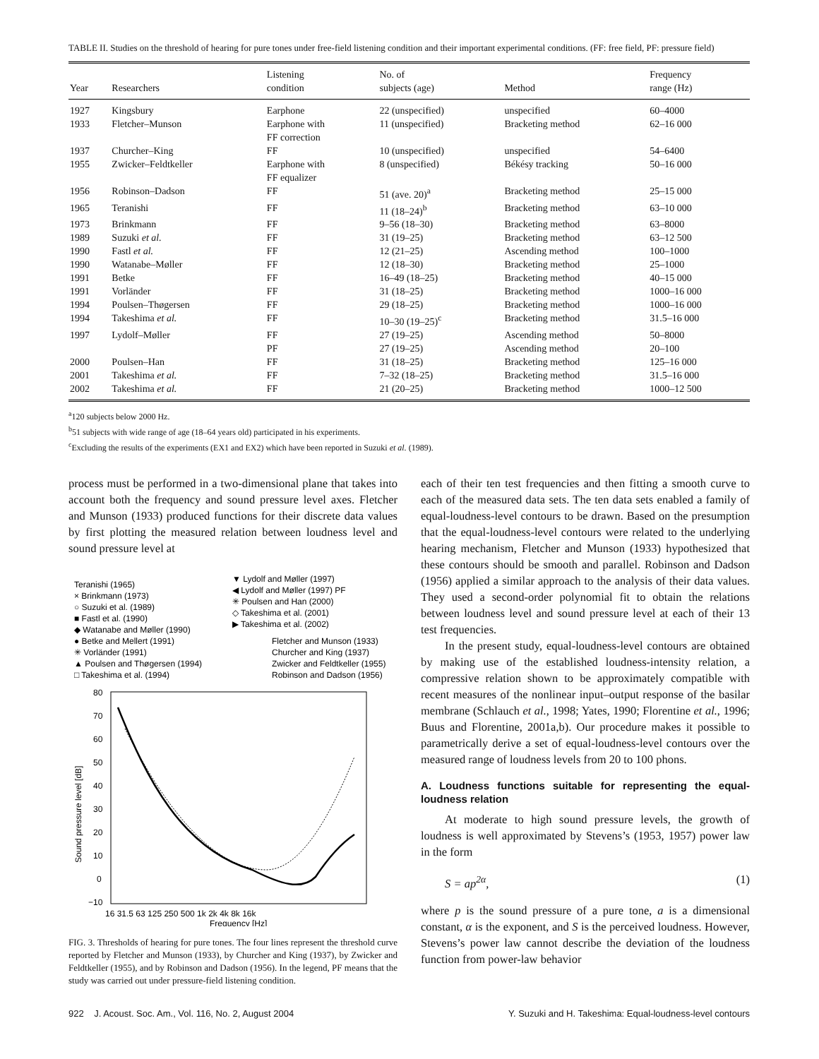TABLE II. Studies on the threshold of hearing for pure tones under free-field listening condition and their important experimental conditions. (FF: free field, PF: pressure field)
| Year | Researchers | Listening condition | No. of subjects (age) | Method | Frequency range (Hz) |
| --- | --- | --- | --- | --- | --- |
| 1927 | Kingsbury | Earphone | 22 (unspecified) | unspecified | 60–4000 |
| 1933 | Fletcher–Munson | Earphone with FF correction | 11 (unspecified) | Bracketing method | 62–16 000 |
| 1937 | Churcher–King | FF | 10 (unspecified) | unspecified | 54–6400 |
| 1955 | Zwicker–Feldtkeller | Earphone with FF equalizer | 8 (unspecified) | Békésy tracking | 50–16 000 |
| 1956 | Robinson–Dadson | FF | 51 (ave. 20)<sup>a</sup> | Bracketing method | 25–15 000 |
| 1965 | Teranishi | FF | 11 (18–24)<sup>b</sup> | Bracketing method | 63–10 000 |
| 1973 | Brinkmann | FF | 9–56 (18–30) | Bracketing method | 63–8000 |
| 1989 | Suzuki et al. | FF | 31 (19–25) | Bracketing method | 63–12 500 |
| 1990 | Fastl et al. | FF | 12 (21–25) | Ascending method | 100–1000 |
| 1990 | Watanabe–Møller | FF | 12 (18–30) | Bracketing method | 25–1000 |
| 1991 | Betke | FF | 16–49 (18–25) | Bracketing method | 40–15 000 |
| 1991 | Vorländer | FF | 31 (18–25) | Bracketing method | 1000–16 000 |
| 1994 | Poulsen–Thøgersen | FF | 29 (18–25) | Bracketing method | 1000–16 000 |
| 1994 | Takeshima et al. | FF | 10–30 (19–25)<sup>c</sup> | Bracketing method | 31.5–16 000 |
| 1997 | Lydolf–Møller | FF | 27 (19–25) | Ascending method | 50–8000 |
| | | PF | 27 (19–25) | Ascending method | 20–100 |
| 2000 | Poulsen–Han | FF | 31 (18–25) | Bracketing method | 125–16 000 |
| 2001 | Takeshima et al. | FF | 7–32 (18–25) | Bracketing method | 31.5–16 000 |
| 2002 | Takeshima et al. | FF | 21 (20–25) | Bracketing method | 1000–12 500 |
<sup>a</sup> 120 subjects below 2000 Hz.
<sup>b</sup> 51 subjects with wide range of age (18–64 years old) participated in his experiments.
<sup>c</sup> Excluding the results of the experiments (EX1 and EX2) which have been reported in Suzuki et al. (1989).
process must be performed in a two-dimensional plane that takes into account both the frequency and sound pressure level axes. Fletcher and Munson (1933) produced functions for their discrete data values by first plotting the measured relation between loudness level and sound pressure level at
Teranishi (1965)
× Brinkmann (1973)
○ Suzuki et al. (1989)
■ Fastl et al. (1990)
◆ Watanabe and Møller (1990)
● Betke and Mellert (1991)
✳ Vorländer (1991)
▲ Poulsen and Thøgersen (1994)
□ Takeshima et al. (1994)
▼ Lydolf and Møller (1997)
◀ Lydolf and Møller (1997) PF
✳ Poulsen and Han (2000)
◇ Takeshima et al. (2001)
▶ Takeshima et al. (2002)
Fletcher and Munson (1933)
Churcher and King (1937)
Zwicker and Feldtkeller (1955)
Robinson and Dadson (1956)
80
70
60
50
40
30
20
10
0
−10
16 31.5 63 125 250 500 1k 2k 4k 8k 16k
Frequency [Hz]
Sound pressure level [dB]
FIG. 3. Thresholds of hearing for pure tones. The four lines represent the threshold curve reported by Fletcher and Munson (1933), by Churcher and King (1937), by Zwicker and Feldtkeller (1955), and by Robinson and Dadson (1956). In the legend, PF means that the study was carried out under pressure-field listening condition.
each of their ten test frequencies and then fitting a smooth curve to each of the measured data sets. The ten data sets enabled a family of equal-loudness-level contours to be drawn. Based on the presumption that the equal-loudness-level contours were related to the underlying hearing mechanism, Fletcher and Munson (1933) hypothesized that these contours should be smooth and parallel. Robinson and Dadson (1956) applied a similar approach to the analysis of their data values. They used a second-order polynomial fit to obtain the relations between loudness level and sound pressure level at each of their 13 test frequencies.
In the present study, equal-loudness-level contours are obtained by making use of the established loudness-intensity relation, a compressive relation shown to be approximately compatible with recent measures of the nonlinear input–output response of the basilar membrane (Schlauch et al., 1998; Yates, 1990; Florentine et al., 1996; Buus and Florentine, 2001a,b). Our procedure makes it possible to parametrically derive a set of equal-loudness-level contours over the measured range of loudness levels from 20 to 100 phons.
A. Loudness functions suitable for representing the equal-loudness relation
At moderate to high sound pressure levels, the growth of loudness is well approximated by Stevens’s (1953, 1957) power law in the form
S = ap<sup>2α</sup>, (1)
where p is the sound pressure of a pure tone, a is a dimensional constant, α is the exponent, and S is the perceived loudness. However, Stevens’s power law cannot describe the deviation of the loudness function from power-law behavior
922 J. Acoust. Soc. Am., Vol. 116, No. 2, August 2004 Y. Suzuki and H. Takeshima: Equal-loudness-level contours